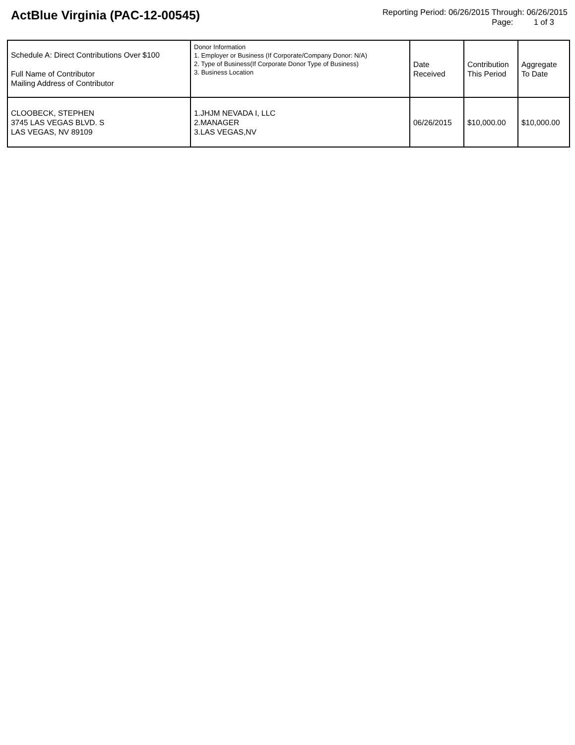ActBlue Virginia (PAC-12-00545)
Reporting Period: 06/26/2015 Through: 06/26/2015
Page: 1 of 3
| Schedule A: Direct Contributions Over $100 Full Name of Contributor Mailing Address of Contributor | Donor Information 1. Employer or Business (If Corporate/Company Donor: N/A) 2. Type of Business(If Corporate Donor Type of Business) 3. Business Location | Date Received | Contribution This Period | Aggregate To Date |
| --- | --- | --- | --- | --- |
| CLOOBECK, STEPHEN 3745 LAS VEGAS BLVD. S LAS VEGAS, NV 89109 | 1.JHJM NEVADA I, LLC 2.MANAGER 3.LAS VEGAS,NV | 06/26/2015 | $10,000.00 | $10,000.00 |